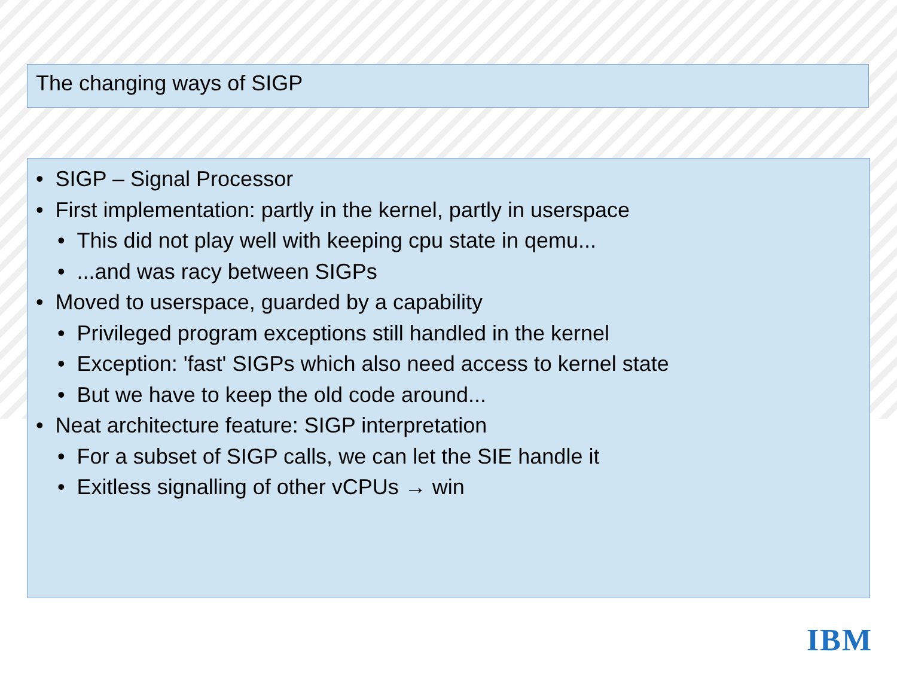The changing ways of SIGP
• SIGP – Signal Processor
• First implementation: partly in the kernel, partly in userspace
• This did not play well with keeping cpu state in qemu...
• ...and was racy between SIGPs
• Moved to userspace, guarded by a capability
• Privileged program exceptions still handled in the kernel
• Exception: 'fast' SIGPs which also need access to kernel state
• But we have to keep the old code around...
• Neat architecture feature: SIGP interpretation
• For a subset of SIGP calls, we can let the SIE handle it
• Exitless signalling of other vCPUs → win
IBM